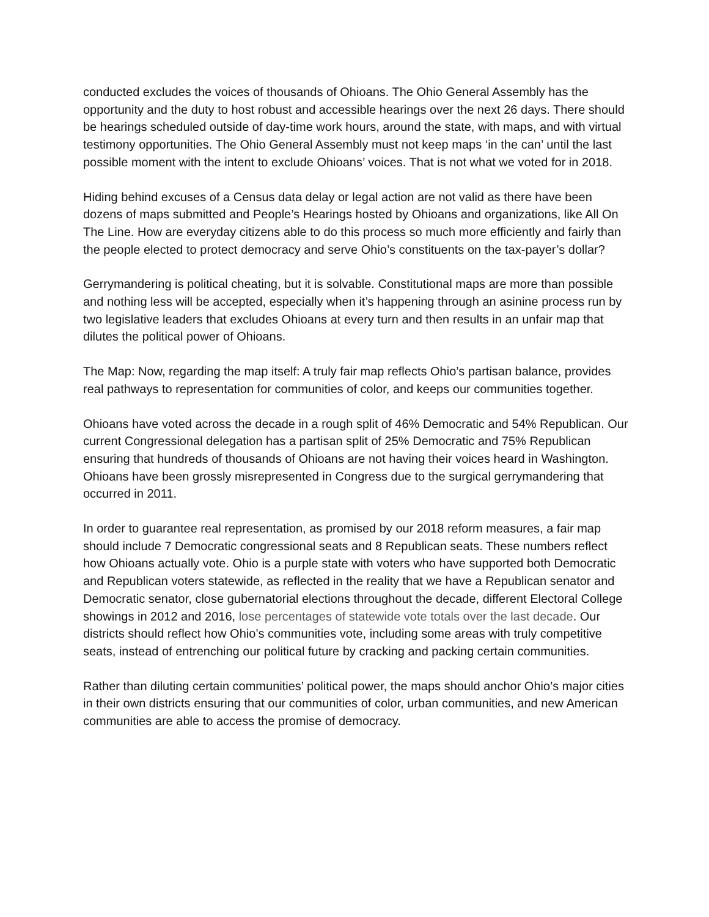conducted excludes the voices of thousands of Ohioans. The Ohio General Assembly has the opportunity and the duty to host robust and accessible hearings over the next 26 days. There should be hearings scheduled outside of day-time work hours, around the state, with maps, and with virtual testimony opportunities. The Ohio General Assembly must not keep maps ‘in the can’ until the last possible moment with the intent to exclude Ohioans’ voices. That is not what we voted for in 2018.
Hiding behind excuses of a Census data delay or legal action are not valid as there have been dozens of maps submitted and People’s Hearings hosted by Ohioans and organizations, like All On The Line. How are everyday citizens able to do this process so much more efficiently and fairly than the people elected to protect democracy and serve Ohio’s constituents on the tax-payer’s dollar?
Gerrymandering is political cheating, but it is solvable. Constitutional maps are more than possible and nothing less will be accepted, especially when it’s happening through an asinine process run by two legislative leaders that excludes Ohioans at every turn and then results in an unfair map that dilutes the political power of Ohioans.
The Map: Now, regarding the map itself: A truly fair map reflects Ohio’s partisan balance, provides real pathways to representation for communities of color, and keeps our communities together.
Ohioans have voted across the decade in a rough split of 46% Democratic and 54% Republican. Our current Congressional delegation has a partisan split of 25% Democratic and 75% Republican ensuring that hundreds of thousands of Ohioans are not having their voices heard in Washington. Ohioans have been grossly misrepresented in Congress due to the surgical gerrymandering that occurred in 2011.
In order to guarantee real representation, as promised by our 2018 reform measures, a fair map should include 7 Democratic congressional seats and 8 Republican seats. These numbers reflect how Ohioans actually vote. Ohio is a purple state with voters who have supported both Democratic and Republican voters statewide, as reflected in the reality that we have a Republican senator and Democratic senator, close gubernatorial elections throughout the decade, different Electoral College showings in 2012 and 2016, lose percentages of statewide vote totals over the last decade. Our districts should reflect how Ohio’s communities vote, including some areas with truly competitive seats, instead of entrenching our political future by cracking and packing certain communities.
Rather than diluting certain communities’ political power, the maps should anchor Ohio’s major cities in their own districts ensuring that our communities of color, urban communities, and new American communities are able to access the promise of democracy.